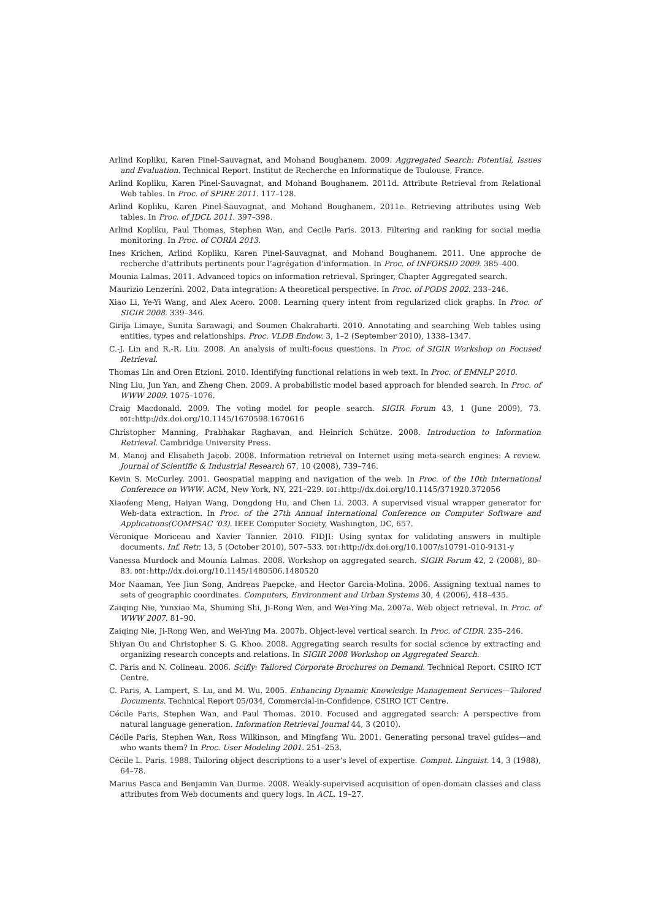Arlind Kopliku, Karen Pinel-Sauvagnat, and Mohand Boughanem. 2009. Aggregated Search: Potential, Issues and Evaluation. Technical Report. Institut de Recherche en Informatique de Toulouse, France.
Arlind Kopliku, Karen Pinel-Sauvagnat, and Mohand Boughanem. 2011d. Attribute Retrieval from Relational Web tables. In Proc. of SPIRE 2011. 117–128.
Arlind Kopliku, Karen Pinel-Sauvagnat, and Mohand Boughanem. 2011e. Retrieving attributes using Web tables. In Proc. of JDCL 2011. 397–398.
Arlind Kopliku, Paul Thomas, Stephen Wan, and Cecile Paris. 2013. Filtering and ranking for social media monitoring. In Proc. of CORIA 2013.
Ines Krichen, Arlind Kopliku, Karen Pinel-Sauvagnat, and Mohand Boughanem. 2011. Une approche de recherche d’attributs pertinents pour l’agrégation d’information. In Proc. of INFORSID 2009. 385–400.
Mounia Lalmas. 2011. Advanced topics on information retrieval. Springer, Chapter Aggregated search.
Maurizio Lenzerini. 2002. Data integration: A theoretical perspective. In Proc. of PODS 2002. 233–246.
Xiao Li, Ye-Yi Wang, and Alex Acero. 2008. Learning query intent from regularized click graphs. In Proc. of SIGIR 2008. 339–346.
Girija Limaye, Sunita Sarawagi, and Soumen Chakrabarti. 2010. Annotating and searching Web tables using entities, types and relationships. Proc. VLDB Endow. 3, 1–2 (September 2010), 1338–1347.
C.-J. Lin and R.-R. Liu. 2008. An analysis of multi-focus questions. In Proc. of SIGIR Workshop on Focused Retrieval.
Thomas Lin and Oren Etzioni. 2010. Identifying functional relations in web text. In Proc. of EMNLP 2010.
Ning Liu, Jun Yan, and Zheng Chen. 2009. A probabilistic model based approach for blended search. In Proc. of WWW 2009. 1075–1076.
Craig Macdonald. 2009. The voting model for people search. SIGIR Forum 43, 1 (June 2009), 73. DOI:http://dx.doi.org/10.1145/1670598.1670616
Christopher Manning, Prabhakar Raghavan, and Heinrich Schütze. 2008. Introduction to Information Retrieval. Cambridge University Press.
M. Manoj and Elisabeth Jacob. 2008. Information retrieval on Internet using meta-search engines: A review. Journal of Scientific & Industrial Research 67, 10 (2008), 739–746.
Kevin S. McCurley. 2001. Geospatial mapping and navigation of the web. In Proc. of the 10th International Conference on WWW. ACM, New York, NY, 221–229. DOI:http://dx.doi.org/10.1145/371920.372056
Xiaofeng Meng, Haiyan Wang, Dongdong Hu, and Chen Li. 2003. A supervised visual wrapper generator for Web-data extraction. In Proc. of the 27th Annual International Conference on Computer Software and Applications(COMPSAC ’03). IEEE Computer Society, Washington, DC, 657.
Véronique Moriceau and Xavier Tannier. 2010. FIDJI: Using syntax for validating answers in multiple documents. Inf. Retr. 13, 5 (October 2010), 507–533. DOI:http://dx.doi.org/10.1007/s10791-010-9131-y
Vanessa Murdock and Mounia Lalmas. 2008. Workshop on aggregated search. SIGIR Forum 42, 2 (2008), 80–83. DOI:http://dx.doi.org/10.1145/1480506.1480520
Mor Naaman, Yee Jiun Song, Andreas Paepcke, and Hector Garcia-Molina. 2006. Assigning textual names to sets of geographic coordinates. Computers, Environment and Urban Systems 30, 4 (2006), 418–435.
Zaiqing Nie, Yunxiao Ma, Shuming Shi, Ji-Rong Wen, and Wei-Ying Ma. 2007a. Web object retrieval. In Proc. of WWW 2007. 81–90.
Zaiqing Nie, Ji-Rong Wen, and Wei-Ying Ma. 2007b. Object-level vertical search. In Proc. of CIDR. 235–246.
Shiyan Ou and Christopher S. G. Khoo. 2008. Aggregating search results for social science by extracting and organizing research concepts and relations. In SIGIR 2008 Workshop on Aggregated Search.
C. Paris and N. Colineau. 2006. Scifly: Tailored Corporate Brochures on Demand. Technical Report. CSIRO ICT Centre.
C. Paris, A. Lampert, S. Lu, and M. Wu. 2005. Enhancing Dynamic Knowledge Management Services—Tailored Documents. Technical Report 05/034, Commercial-in-Confidence. CSIRO ICT Centre.
Cécile Paris, Stephen Wan, and Paul Thomas. 2010. Focused and aggregated search: A perspective from natural language generation. Information Retrieval Journal 44, 3 (2010).
Cécile Paris, Stephen Wan, Ross Wilkinson, and Mingfang Wu. 2001. Generating personal travel guides—and who wants them? In Proc. User Modeling 2001. 251–253.
Cécile L. Paris. 1988. Tailoring object descriptions to a user’s level of expertise. Comput. Linguist. 14, 3 (1988), 64–78.
Marius Pasca and Benjamin Van Durme. 2008. Weakly-supervised acquisition of open-domain classes and class attributes from Web documents and query logs. In ACL. 19–27.